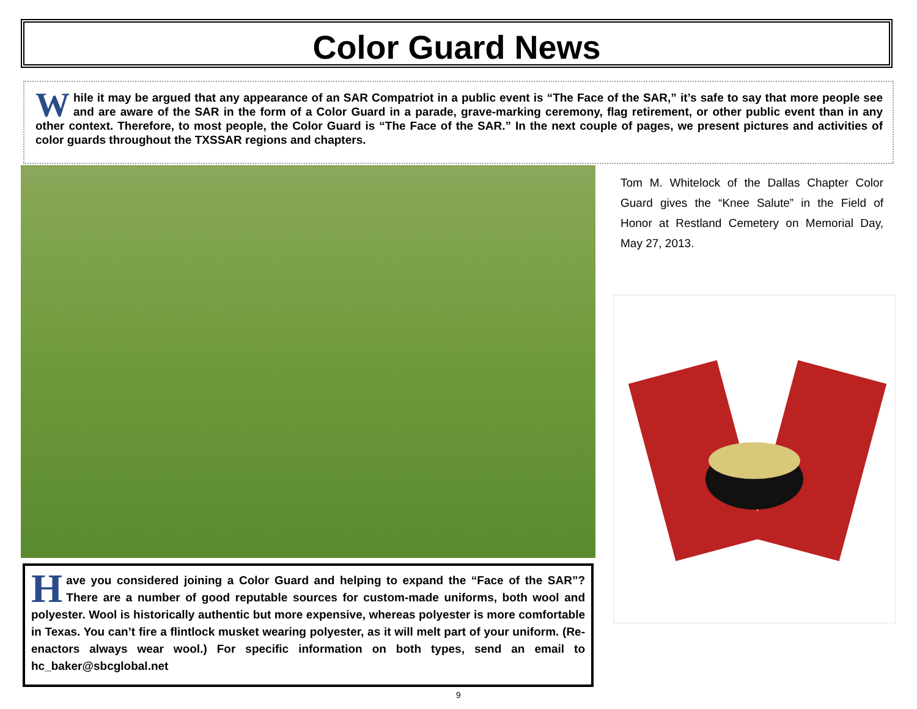Color Guard News
While it may be argued that any appearance of an SAR Compatriot in a public event is “The Face of the SAR,” it’s safe to say that more people see and are aware of the SAR in the form of a Color Guard in a parade, grave-marking ceremony, flag retirement, or other public event than in any other context. Therefore, to most people, the Color Guard is “The Face of the SAR.” In the next couple of pages, we present pictures and activities of color guards throughout the TXSSAR regions and chapters.
Tom M. Whitelock of the Dallas Chapter Color Guard gives the “Knee Salute” in the Field of Honor at Restland Cemetery on Memorial Day, May 27, 2013.
Have you considered joining a Color Guard and helping to expand the “Face of the SAR”? There are a number of good reputable sources for custom-made uniforms, both wool and polyester. Wool is historically authentic but more expensive, whereas polyester is more comfortable in Texas. You can’t fire a flintlock musket wearing polyester, as it will melt part of your uniform. (Re-enactors always wear wool.) For specific information on both types, send an email to hc_baker@sbcglobal.net
9